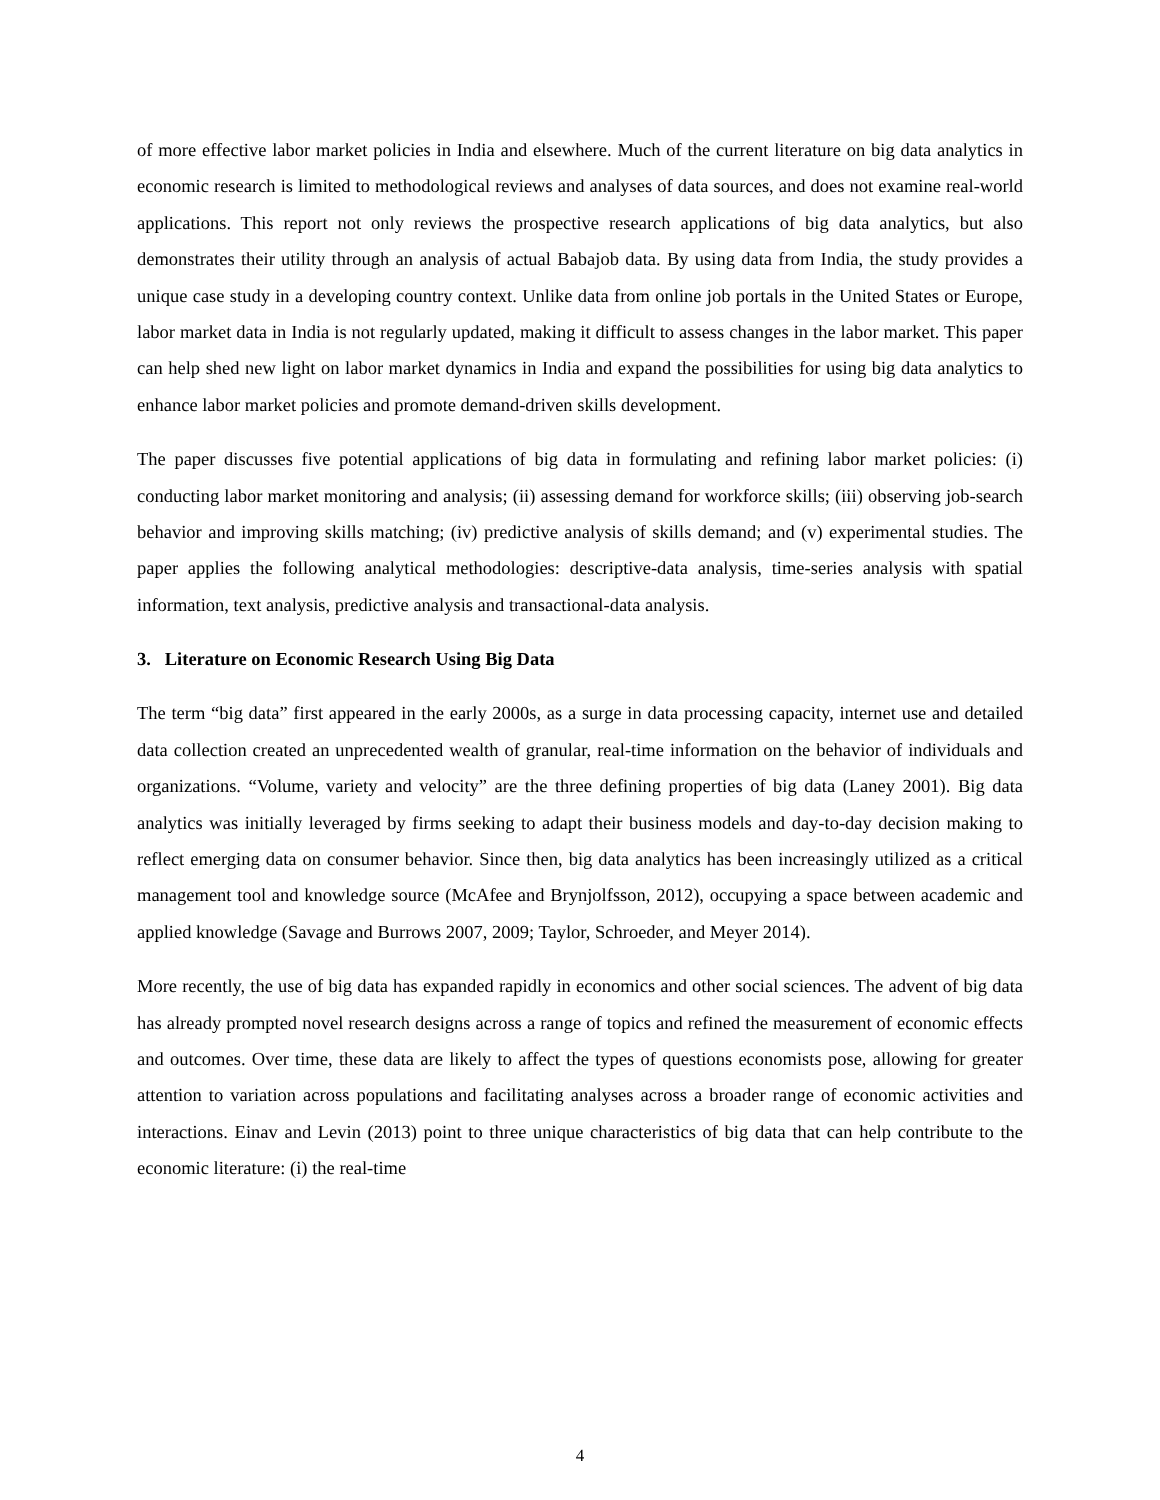of more effective labor market policies in India and elsewhere. Much of the current literature on big data analytics in economic research is limited to methodological reviews and analyses of data sources, and does not examine real-world applications. This report not only reviews the prospective research applications of big data analytics, but also demonstrates their utility through an analysis of actual Babajob data. By using data from India, the study provides a unique case study in a developing country context. Unlike data from online job portals in the United States or Europe, labor market data in India is not regularly updated, making it difficult to assess changes in the labor market. This paper can help shed new light on labor market dynamics in India and expand the possibilities for using big data analytics to enhance labor market policies and promote demand-driven skills development.
The paper discusses five potential applications of big data in formulating and refining labor market policies: (i) conducting labor market monitoring and analysis; (ii) assessing demand for workforce skills; (iii) observing job-search behavior and improving skills matching; (iv) predictive analysis of skills demand; and (v) experimental studies. The paper applies the following analytical methodologies: descriptive-data analysis, time-series analysis with spatial information, text analysis, predictive analysis and transactional-data analysis.
3. Literature on Economic Research Using Big Data
The term “big data” first appeared in the early 2000s, as a surge in data processing capacity, internet use and detailed data collection created an unprecedented wealth of granular, real-time information on the behavior of individuals and organizations. “Volume, variety and velocity” are the three defining properties of big data (Laney 2001). Big data analytics was initially leveraged by firms seeking to adapt their business models and day-to-day decision making to reflect emerging data on consumer behavior. Since then, big data analytics has been increasingly utilized as a critical management tool and knowledge source (McAfee and Brynjolfsson, 2012), occupying a space between academic and applied knowledge (Savage and Burrows 2007, 2009; Taylor, Schroeder, and Meyer 2014).
More recently, the use of big data has expanded rapidly in economics and other social sciences. The advent of big data has already prompted novel research designs across a range of topics and refined the measurement of economic effects and outcomes. Over time, these data are likely to affect the types of questions economists pose, allowing for greater attention to variation across populations and facilitating analyses across a broader range of economic activities and interactions. Einav and Levin (2013) point to three unique characteristics of big data that can help contribute to the economic literature: (i) the real-time
4